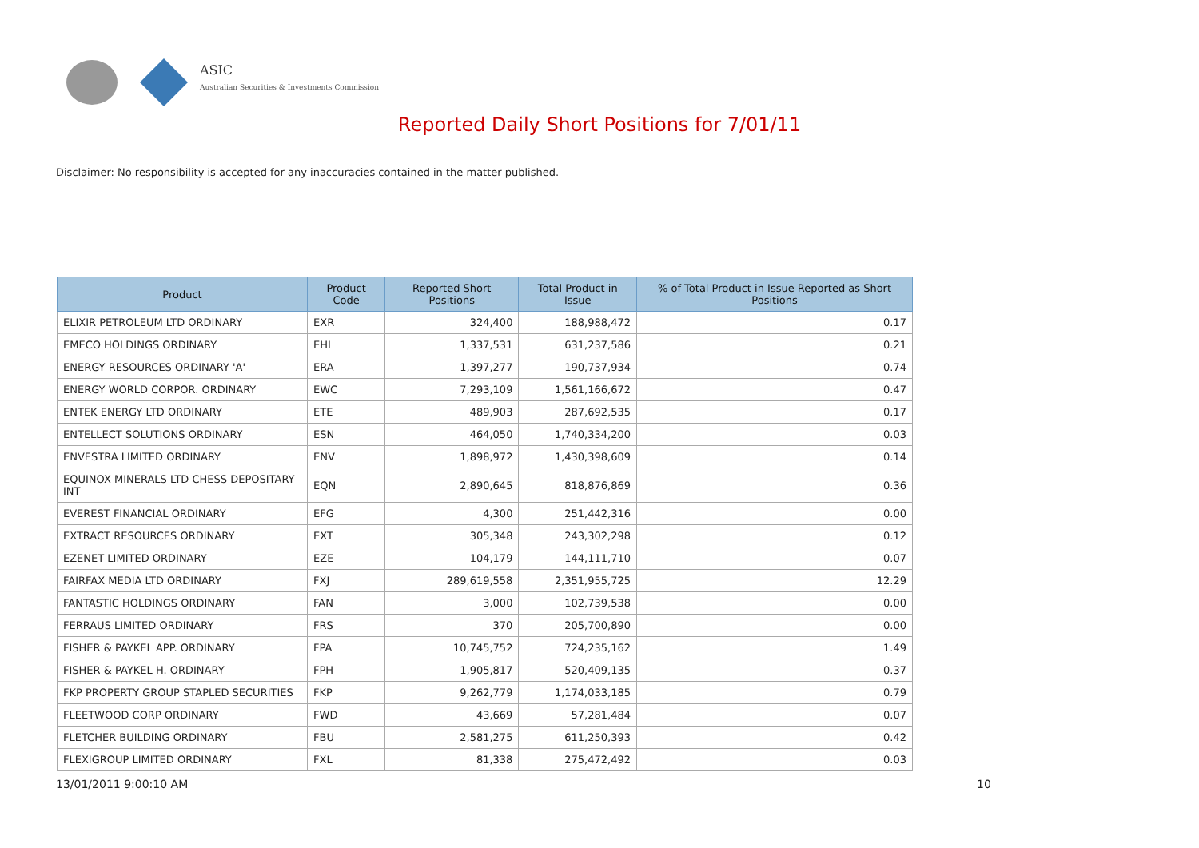ASIC
Australian Securities & Investments Commission
Reported Daily Short Positions for 7/01/11
Disclaimer: No responsibility is accepted for any inaccuracies contained in the matter published.
| Product | Product Code | Reported Short Positions | Total Product in Issue | % of Total Product in Issue Reported as Short Positions |
| --- | --- | --- | --- | --- |
| ELIXIR PETROLEUM LTD ORDINARY | EXR | 324,400 | 188,988,472 | 0.17 |
| EMECO HOLDINGS ORDINARY | EHL | 1,337,531 | 631,237,586 | 0.21 |
| ENERGY RESOURCES ORDINARY 'A' | ERA | 1,397,277 | 190,737,934 | 0.74 |
| ENERGY WORLD CORPOR. ORDINARY | EWC | 7,293,109 | 1,561,166,672 | 0.47 |
| ENTEK ENERGY LTD ORDINARY | ETE | 489,903 | 287,692,535 | 0.17 |
| ENTELLECT SOLUTIONS ORDINARY | ESN | 464,050 | 1,740,334,200 | 0.03 |
| ENVESTRA LIMITED ORDINARY | ENV | 1,898,972 | 1,430,398,609 | 0.14 |
| EQUINOX MINERALS LTD CHESS DEPOSITARY INT | EQN | 2,890,645 | 818,876,869 | 0.36 |
| EVEREST FINANCIAL ORDINARY | EFG | 4,300 | 251,442,316 | 0.00 |
| EXTRACT RESOURCES ORDINARY | EXT | 305,348 | 243,302,298 | 0.12 |
| EZENET LIMITED ORDINARY | EZE | 104,179 | 144,111,710 | 0.07 |
| FAIRFAX MEDIA LTD ORDINARY | FXJ | 289,619,558 | 2,351,955,725 | 12.29 |
| FANTASTIC HOLDINGS ORDINARY | FAN | 3,000 | 102,739,538 | 0.00 |
| FERRAUS LIMITED ORDINARY | FRS | 370 | 205,700,890 | 0.00 |
| FISHER & PAYKEL APP. ORDINARY | FPA | 10,745,752 | 724,235,162 | 1.49 |
| FISHER & PAYKEL H. ORDINARY | FPH | 1,905,817 | 520,409,135 | 0.37 |
| FKP PROPERTY GROUP STAPLED SECURITIES | FKP | 9,262,779 | 1,174,033,185 | 0.79 |
| FLEETWOOD CORP ORDINARY | FWD | 43,669 | 57,281,484 | 0.07 |
| FLETCHER BUILDING ORDINARY | FBU | 2,581,275 | 611,250,393 | 0.42 |
| FLEXIGROUP LIMITED ORDINARY | FXL | 81,338 | 275,472,492 | 0.03 |
13/01/2011 9:00:10 AM 10